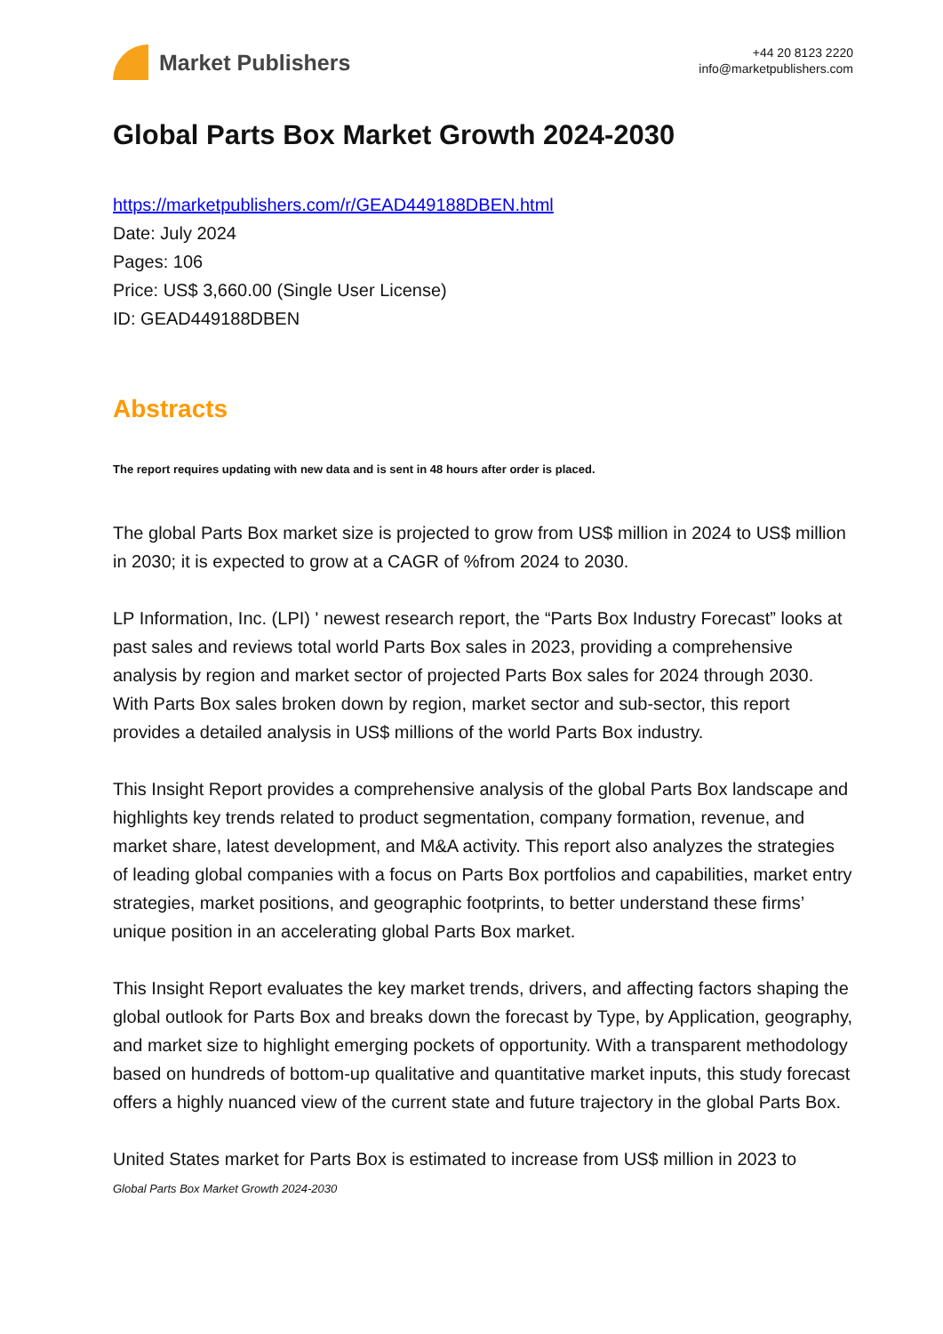Market Publishers
+44 20 8123 2220
info@marketpublishers.com
Global Parts Box Market Growth 2024-2030
https://marketpublishers.com/r/GEAD449188DBEN.html
Date: July 2024
Pages: 106
Price: US$ 3,660.00 (Single User License)
ID: GEAD449188DBEN
Abstracts
The report requires updating with new data and is sent in 48 hours after order is placed.
The global Parts Box market size is projected to grow from US$ million in 2024 to US$ million in 2030; it is expected to grow at a CAGR of %from 2024 to 2030.
LP Information, Inc. (LPI) ' newest research report, the “Parts Box Industry Forecast” looks at past sales and reviews total world Parts Box sales in 2023, providing a comprehensive analysis by region and market sector of projected Parts Box sales for 2024 through 2030. With Parts Box sales broken down by region, market sector and sub-sector, this report provides a detailed analysis in US$ millions of the world Parts Box industry.
This Insight Report provides a comprehensive analysis of the global Parts Box landscape and highlights key trends related to product segmentation, company formation, revenue, and market share, latest development, and M&A activity. This report also analyzes the strategies of leading global companies with a focus on Parts Box portfolios and capabilities, market entry strategies, market positions, and geographic footprints, to better understand these firms’ unique position in an accelerating global Parts Box market.
This Insight Report evaluates the key market trends, drivers, and affecting factors shaping the global outlook for Parts Box and breaks down the forecast by Type, by Application, geography, and market size to highlight emerging pockets of opportunity. With a transparent methodology based on hundreds of bottom-up qualitative and quantitative market inputs, this study forecast offers a highly nuanced view of the current state and future trajectory in the global Parts Box.
United States market for Parts Box is estimated to increase from US$ million in 2023 to
Global Parts Box Market Growth 2024-2030